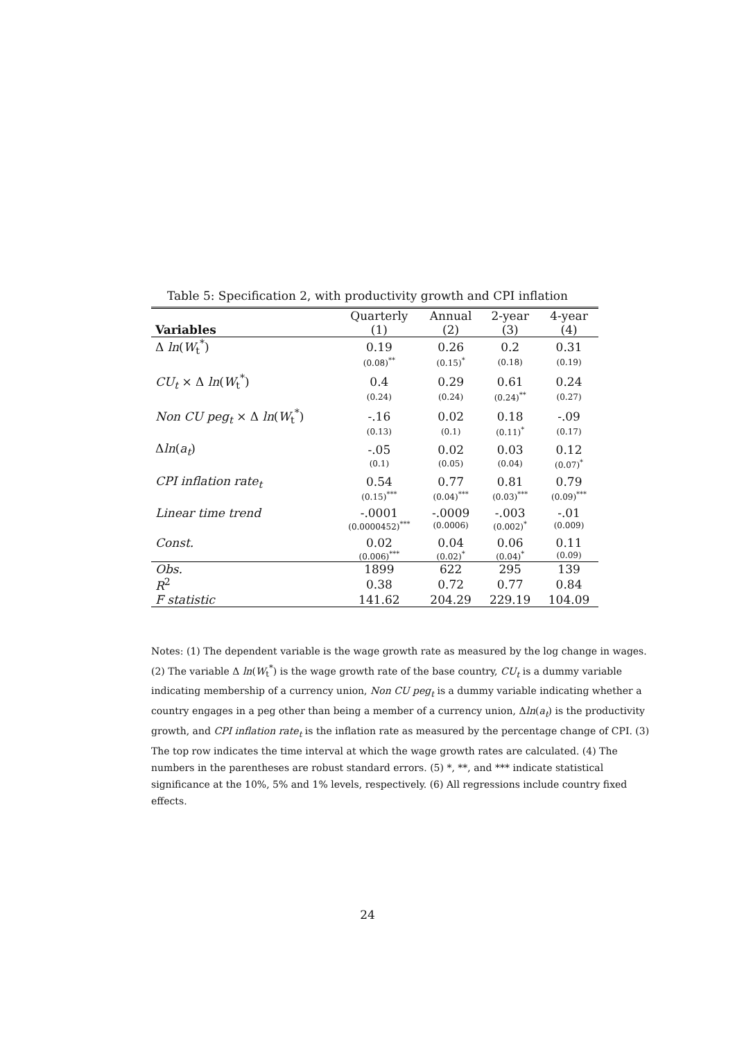Table 5: Specification 2, with productivity growth and CPI inflation
| | Quarterly | Annual | 2-year | 4-year |
| --- | --- | --- | --- | --- |
| Variables | (1) | (2) | (3) | (4) |
| Δ ln ( W<sub>t</sub><sup>*</sup>) | 0.19 | 0.26 | 0.2 | 0.31 |
| | (0.08)<sup>**</sup> | (0.15)<sup>*</sup> | (0.18) | (0.19) |
| CU<sub>t</sub> × Δ ln ( W<sub>t</sub><sup>*</sup>) | 0.4 | 0.29 | 0.61 | 0.24 |
| | (0.24) | (0.24) | (0.24)<sup>**</sup> | (0.27) |
| Non CU peg<sub>t</sub> × Δ ln ( W<sub>t</sub><sup>*</sup>) | -.16 | 0.02 | 0.18 | -.09 |
| | (0.13) | (0.1) | (0.11)<sup>*</sup> | (0.17) |
| Δ ln ( a<sub>t</sub> ) | -.05 | 0.02 | 0.03 | 0.12 |
| | (0.1) | (0.05) | (0.04) | (0.07)<sup>*</sup> |
| CPI inflation rate<sub>t</sub> | 0.54 | 0.77 | 0.81 | 0.79 |
| | (0.15)<sup>***</sup> | (0.04)<sup>***</sup> | (0.03)<sup>***</sup> | (0.09)<sup>***</sup> |
| Linear time trend | -.0001 | -.0009 | -.003 | -.01 |
| | (0.0000452)<sup>***</sup> | (0.0006) | (0.002)<sup>*</sup> | (0.009) |
| Const. | 0.02 | 0.04 | 0.06 | 0.11 |
| | (0.006)<sup>***</sup> | (0.02)<sup>*</sup> | (0.04)<sup>*</sup> | (0.09) |
| Obs. | 1899 | 622 | 295 | 139 |
| R<sup>2</sup> | 0.38 | 0.72 | 0.77 | 0.84 |
| F statistic | 141.62 | 204.29 | 229.19 | 104.09 |
Notes: (1) The dependent variable is the wage growth rate as measured by the log change in wages. (2) The variable Δ ln(W<sub>t</sub><sup>*</sup>) is the wage growth rate of the base country, CU<sub>t</sub> is a dummy variable indicating membership of a currency union, Non CU peg<sub>t</sub> is a dummy variable indicating whether a country engages in a peg other than being a member of a currency union, Δln(a<sub>t</sub>) is the productivity growth, and CPI inflation rate<sub>t</sub> is the inflation rate as measured by the percentage change of CPI. (3) The top row indicates the time interval at which the wage growth rates are calculated. (4) The numbers in the parentheses are robust standard errors. (5) *, **, and *** indicate statistical significance at the 10%, 5% and 1% levels, respectively. (6) All regressions include country fixed effects.
24